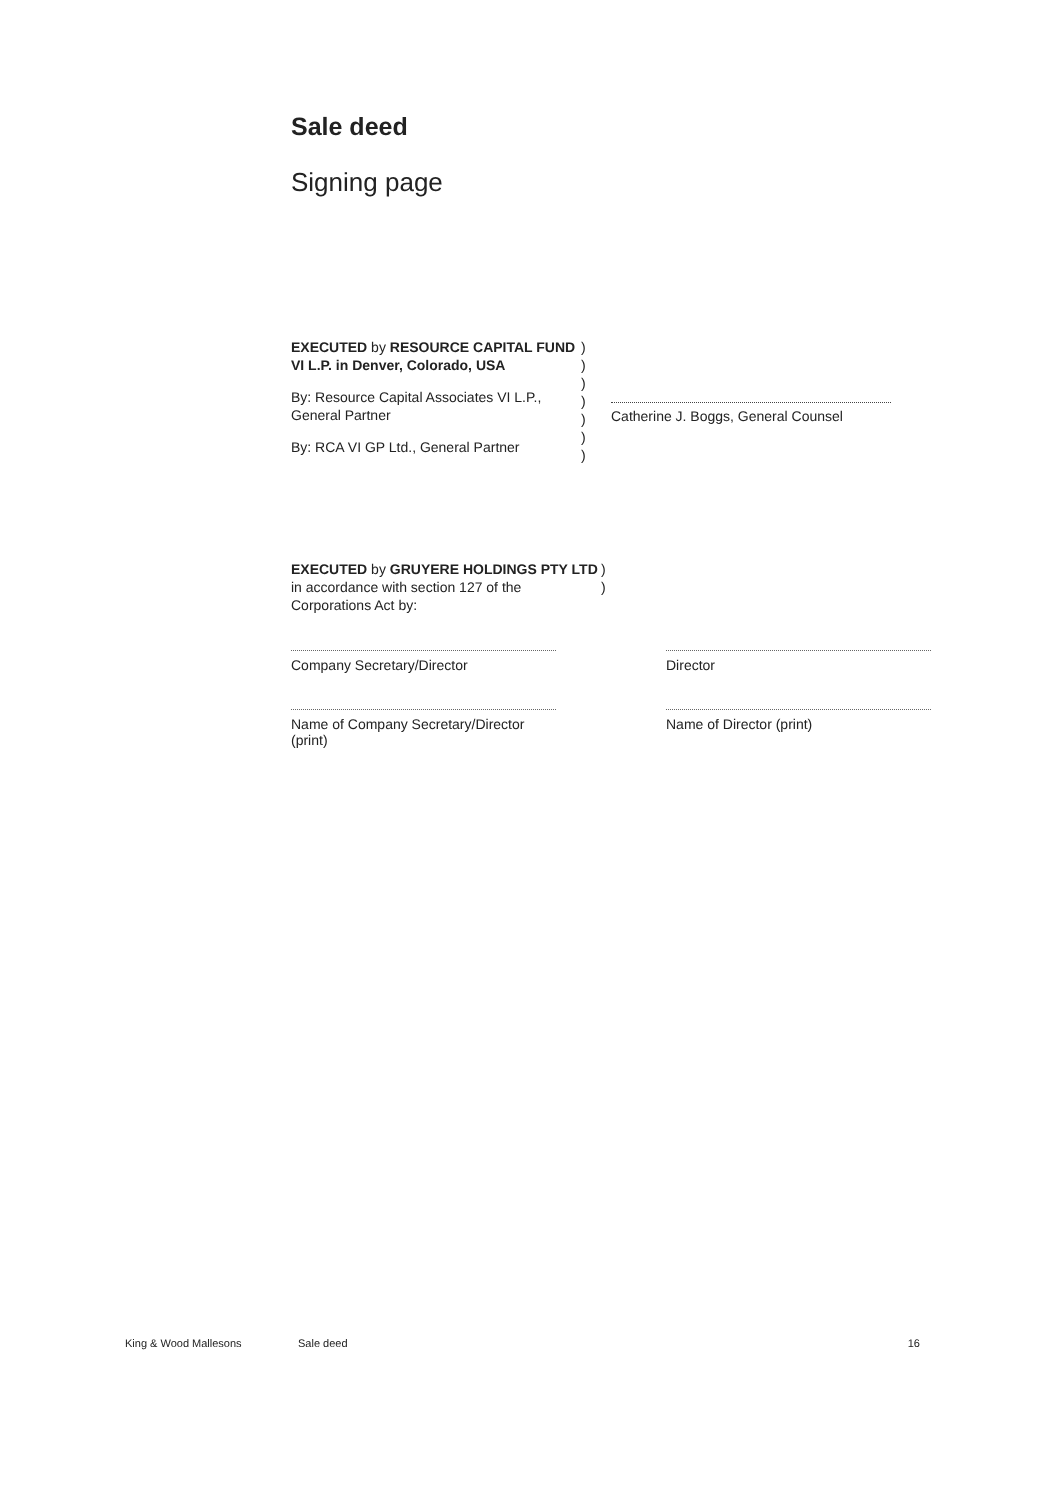Sale deed
Signing page
EXECUTED by RESOURCE CAPITAL FUND VI L.P. in Denver, Colorado, USA
By: Resource Capital Associates VI L.P., General Partner
By: RCA VI GP Ltd., General Partner
)
)
)
)
)
)
)
Catherine J. Boggs, General Counsel
EXECUTED by GRUYERE HOLDINGS PTY LTD in accordance with section 127 of the Corporations Act by:
)
)
Company Secretary/Director Director
Name of Company Secretary/Director (print)
Name of Director (print)
King & Wood Mallesons Sale deed 16